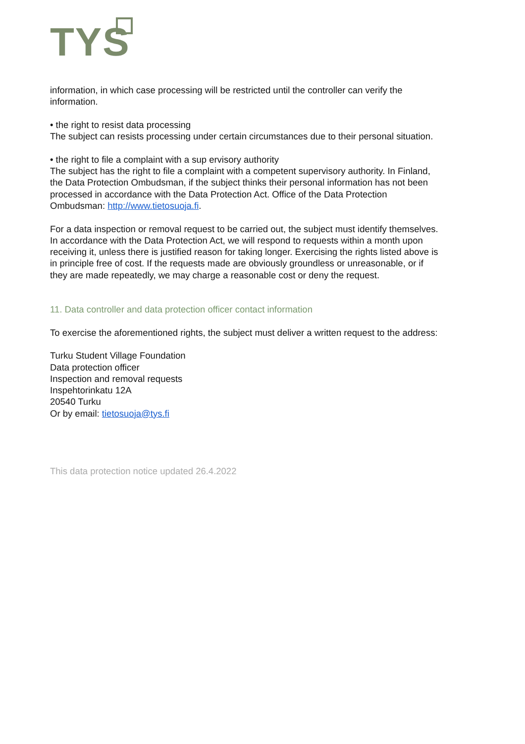TYS
information, in which case processing will be restricted until the controller can verify the information.
• the right to resist data processing
The subject can resists processing under certain circumstances due to their personal situation.
• the right to file a complaint with a sup ervisory authority
The subject has the right to file a complaint with a competent supervisory authority. In Finland, the Data Protection Ombudsman, if the subject thinks their personal information has not been processed in accordance with the Data Protection Act. Office of the Data Protection Ombudsman: http://www.tietosuoja.fi.
For a data inspection or removal request to be carried out, the subject must identify themselves. In accordance with the Data Protection Act, we will respond to requests within a month upon receiving it, unless there is justified reason for taking longer. Exercising the rights listed above is in principle free of cost. If the requests made are obviously groundless or unreasonable, or if they are made repeatedly, we may charge a reasonable cost or deny the request.
11. Data controller and data protection officer contact information
To exercise the aforementioned rights, the subject must deliver a written request to the address:
Turku Student Village Foundation
Data protection officer
Inspection and removal requests
Inspehtorinkatu 12A
20540 Turku
Or by email: tietosuoja@tys.fi
This data protection notice updated 26.4.2022